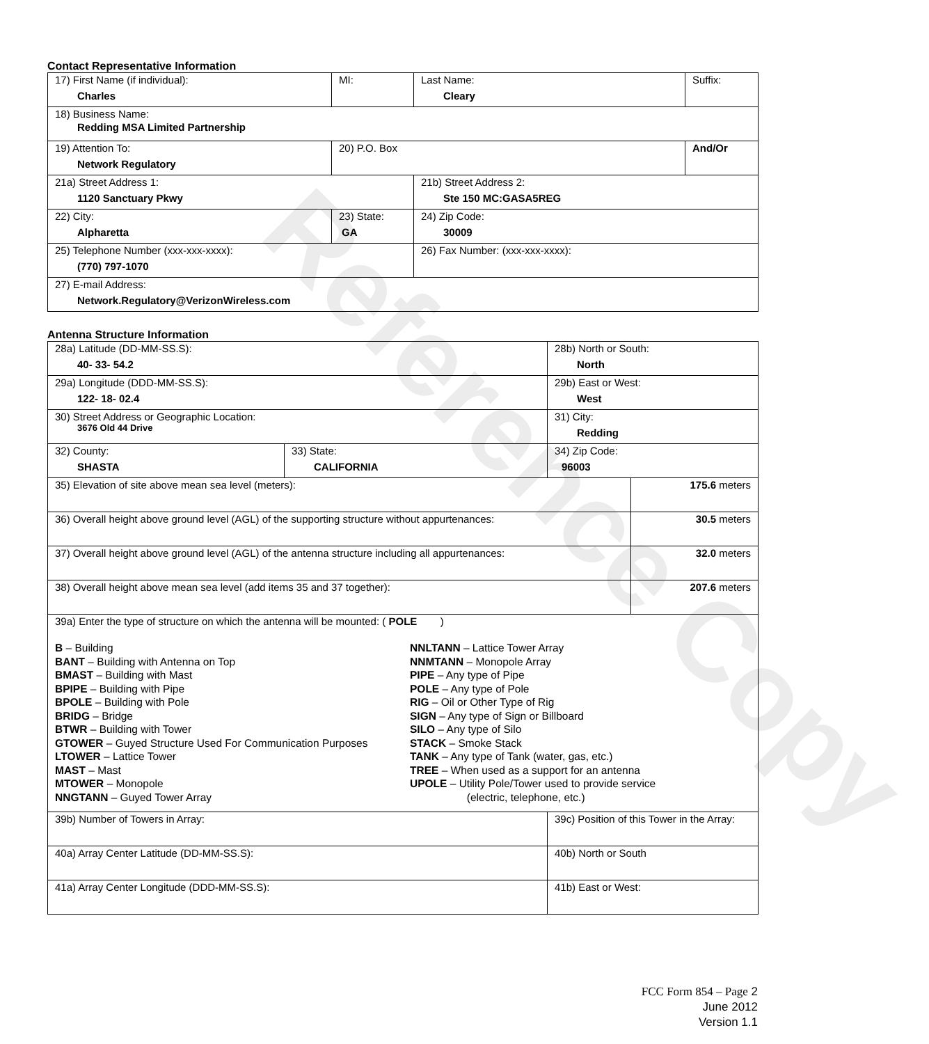Reference Copy
Contact Representative Information
| 17) First Name (if individual): Charles | MI: | Last Name: Cleary | Suffix: |
| 18) Business Name: Redding MSA Limited Partnership | | | |
| 19) Attention To: Network Regulatory | 20) P.O. Box | | And/Or |
| 21a) Street Address 1: 1120 Sanctuary Pkwy | | 21b) Street Address 2: Ste 150 MC:GASA5REG | |
| 22) City: Alpharetta | 23) State: GA | 24) Zip Code: 30009 | |
| 25) Telephone Number (xxx-xxx-xxxx): (770) 797-1070 | | 26) Fax Number: (xxx-xxx-xxxx): | |
| 27) E-mail Address: Network.Regulatory@VerizonWireless.com | | | |
Antenna Structure Information
| 28a) Latitude (DD-MM-SS.S): 40- 33- 54.2 | | 28b) North or South: North | |
| 29a) Longitude (DDD-MM-SS.S): 122- 18- 02.4 | | 29b) East or West: West | |
| 30) Street Address or Geographic Location: 3676 Old 44 Drive | | 31) City: Redding | |
| 32) County: SHASTA | 33) State: CALIFORNIA | 34) Zip Code: 96003 | |
| 35) Elevation of site above mean sea level (meters): | | | 175.6 meters |
| 36) Overall height above ground level (AGL) of the supporting structure without appurtenances: | | | 30.5 meters |
| 37) Overall height above ground level (AGL) of the antenna structure including all appurtenances: | | | 32.0 meters |
| 38) Overall height above mean sea level (add items 35 and 37 together): | | | 207.6 meters |
| 39a) Enter the type of structure on which the antenna will be mounted: ( POLE ) B – Building BANT – Building with Antenna on Top BMAST – Building with Mast BPIPE – Building with Pipe BPOLE – Building with Pole BRIDG – Bridge BTWR – Building with Tower GTOWER – Guyed Structure Used For Communication Purposes LTOWER – Lattice Tower MAST – Mast MTOWER – Monopole NNGTANN – Guyed Tower Array NNLTANN – Lattice Tower Array NNMTANN – Monopole Array PIPE – Any type of Pipe POLE – Any type of Pole RIG – Oil or Other Type of Rig SIGN – Any type of Sign or Billboard SILO – Any type of Silo STACK – Smoke Stack TANK – Any type of Tank (water, gas, etc.) TREE – When used as a support for an antenna UPOLE – Utility Pole/Tower used to provide service (electric, telephone, etc.) | | | |
| 39b) Number of Towers in Array: | | 39c) Position of this Tower in the Array: | |
| 40a) Array Center Latitude (DD-MM-SS.S): | | 40b) North or South | |
| 41a) Array Center Longitude (DDD-MM-SS.S): | | 41b) East or West: | |
FCC Form 854 – Page 2
June 2012
Version 1.1